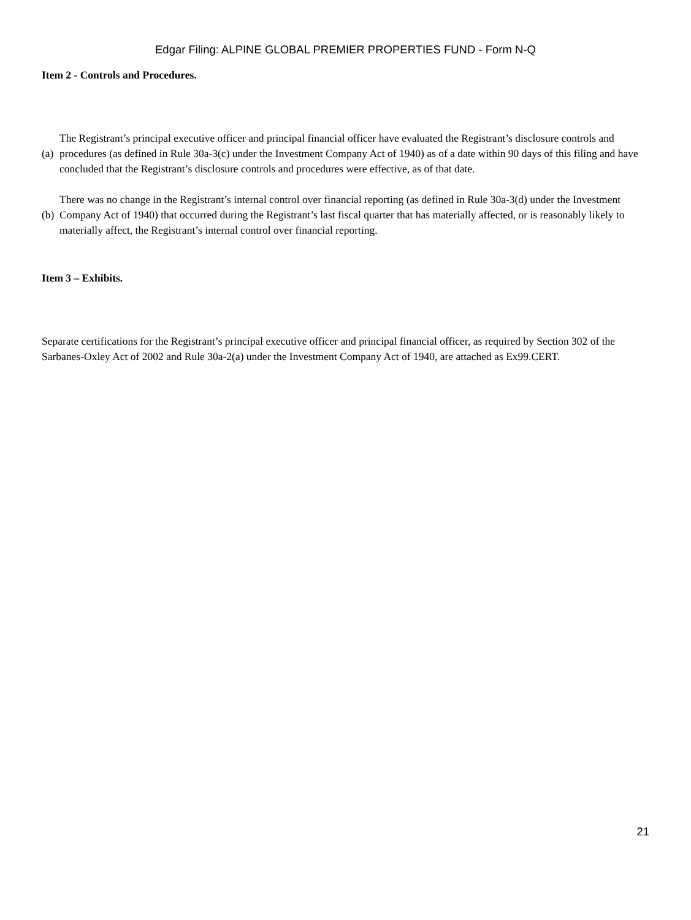Edgar Filing: ALPINE GLOBAL PREMIER PROPERTIES FUND - Form N-Q
Item 2 - Controls and Procedures.
(a)
The Registrant’s principal executive officer and principal financial officer have evaluated the Registrant’s disclosure controls and procedures (as defined in Rule 30a-3(c) under the Investment Company Act of 1940) as of a date within 90 days of this filing and have concluded that the Registrant’s disclosure controls and procedures were effective, as of that date.
(b)
There was no change in the Registrant’s internal control over financial reporting (as defined in Rule 30a-3(d) under the Investment Company Act of 1940) that occurred during the Registrant’s last fiscal quarter that has materially affected, or is reasonably likely to materially affect, the Registrant’s internal control over financial reporting.
Item 3 – Exhibits.
Separate certifications for the Registrant’s principal executive officer and principal financial officer, as required by Section 302 of the Sarbanes-Oxley Act of 2002 and Rule 30a-2(a) under the Investment Company Act of 1940, are attached as Ex99.CERT.
21